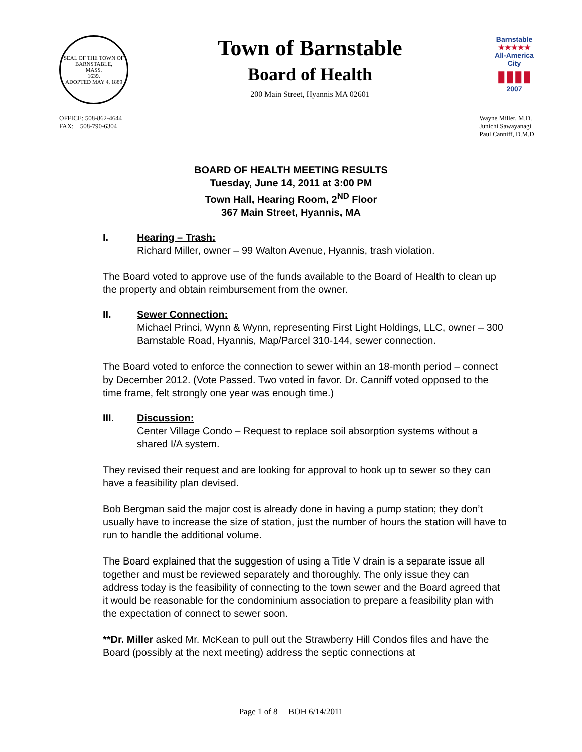SEAL OF THE TOWN OF
BARNSTABLE,
MASS.
1639.
ADOPTED MAY 4, 1889
Town of Barnstable
Board of Health
200 Main Street, Hyannis MA 02601
Barnstable
★★★★★
All-America City
▮▮▮▮
2007
OFFICE: 508-862-4644
FAX: 508-790-6304
Wayne Miller, M.D.
Junichi Sawayanagi
Paul Canniff, D.M.D.
BOARD OF HEALTH MEETING RESULTS
Tuesday, June 14, 2011 at 3:00 PM
Town Hall, Hearing Room, 2<sup>ND</sup> Floor
367 Main Street, Hyannis, MA
I. Hearing – Trash:
Richard Miller, owner – 99 Walton Avenue, Hyannis, trash violation.
The Board voted to approve use of the funds available to the Board of Health to clean up the property and obtain reimbursement from the owner.
II. Sewer Connection:
Michael Princi, Wynn & Wynn, representing First Light Holdings, LLC, owner – 300 Barnstable Road, Hyannis, Map/Parcel 310-144, sewer connection.
The Board voted to enforce the connection to sewer within an 18-month period – connect by December 2012. (Vote Passed. Two voted in favor. Dr. Canniff voted opposed to the time frame, felt strongly one year was enough time.)
III. Discussion:
Center Village Condo – Request to replace soil absorption systems without a shared I/A system.
They revised their request and are looking for approval to hook up to sewer so they can have a feasibility plan devised.
Bob Bergman said the major cost is already done in having a pump station; they don’t usually have to increase the size of station, just the number of hours the station will have to run to handle the additional volume.
The Board explained that the suggestion of using a Title V drain is a separate issue all together and must be reviewed separately and thoroughly. The only issue they can address today is the feasibility of connecting to the town sewer and the Board agreed that it would be reasonable for the condominium association to prepare a feasibility plan with the expectation of connect to sewer soon.
**Dr. Miller asked Mr. McKean to pull out the Strawberry Hill Condos files and have the Board (possibly at the next meeting) address the septic connections at
Page 1 of 8 BOH 6/14/2011